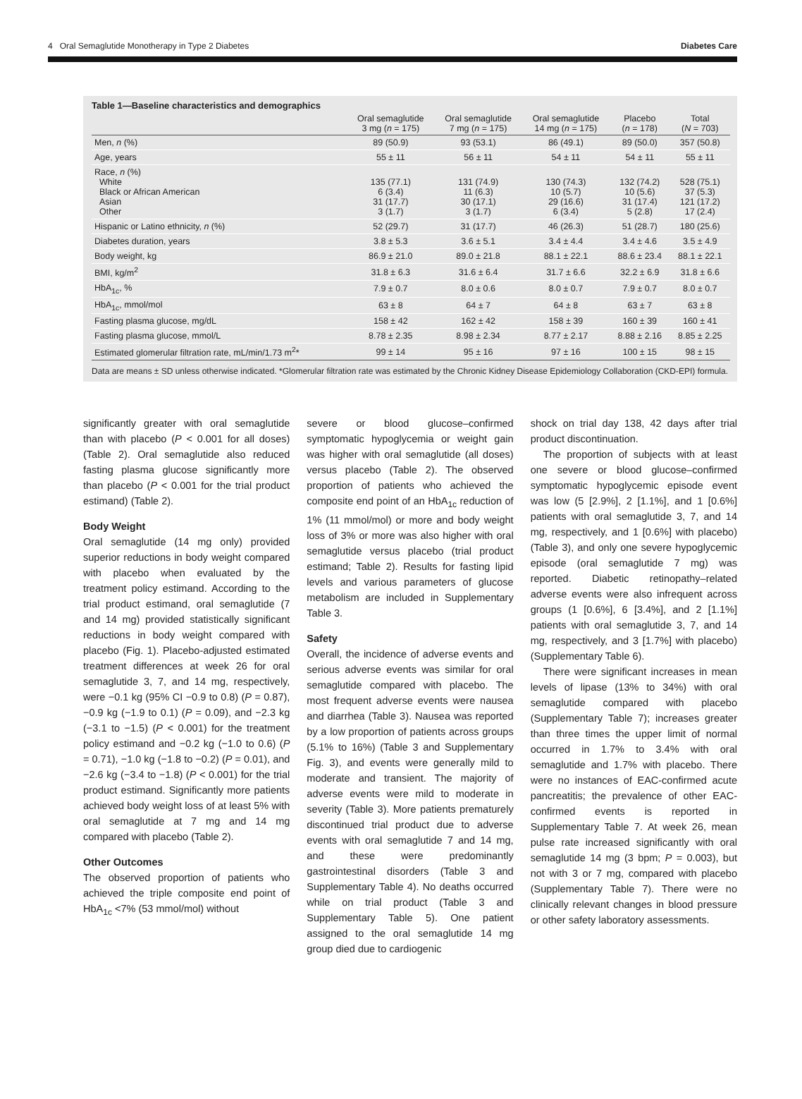4 Oral Semaglutide Monotherapy in Type 2 Diabetes Diabetes Care
Table 1—Baseline characteristics and demographics
| | Oral semaglutide 3 mg ( n = 175) | Oral semaglutide 7 mg ( n = 175) | Oral semaglutide 14 mg ( n = 175) | Placebo ( n = 178) | Total ( N = 703) |
| --- | --- | --- | --- | --- | --- |
| Men, n (%) | 89 (50.9) | 93 (53.1) | 86 (49.1) | 89 (50.0) | 357 (50.8) |
| Age, years | 55 ± 11 | 56 ± 11 | 54 ± 11 | 54 ± 11 | 55 ± 11 |
| Race, n (%) White Black or African American Asian Other | 135 (77.1) 6 (3.4) 31 (17.7) 3 (1.7) | 131 (74.9) 11 (6.3) 30 (17.1) 3 (1.7) | 130 (74.3) 10 (5.7) 29 (16.6) 6 (3.4) | 132 (74.2) 10 (5.6) 31 (17.4) 5 (2.8) | 528 (75.1) 37 (5.3) 121 (17.2) 17 (2.4) |
| Hispanic or Latino ethnicity, n (%) | 52 (29.7) | 31 (17.7) | 46 (26.3) | 51 (28.7) | 180 (25.6) |
| Diabetes duration, years | 3.8 ± 5.3 | 3.6 ± 5.1 | 3.4 ± 4.4 | 3.4 ± 4.6 | 3.5 ± 4.9 |
| Body weight, kg | 86.9 ± 21.0 | 89.0 ± 21.8 | 88.1 ± 22.1 | 88.6 ± 23.4 | 88.1 ± 22.1 |
| BMI, kg/m<sup>2</sup> | 31.8 ± 6.3 | 31.6 ± 6.4 | 31.7 ± 6.6 | 32.2 ± 6.9 | 31.8 ± 6.6 |
| HbA<sub>1c</sub>, % | 7.9 ± 0.7 | 8.0 ± 0.6 | 8.0 ± 0.7 | 7.9 ± 0.7 | 8.0 ± 0.7 |
| HbA<sub>1c</sub>, mmol/mol | 63 ± 8 | 64 ± 7 | 64 ± 8 | 63 ± 7 | 63 ± 8 |
| Fasting plasma glucose, mg/dL | 158 ± 42 | 162 ± 42 | 158 ± 39 | 160 ± 39 | 160 ± 41 |
| Fasting plasma glucose, mmol/L | 8.78 ± 2.35 | 8.98 ± 2.34 | 8.77 ± 2.17 | 8.88 ± 2.16 | 8.85 ± 2.25 |
| Estimated glomerular filtration rate, mL/min/1.73 m<sup>2</sup>* | 99 ± 14 | 95 ± 16 | 97 ± 16 | 100 ± 15 | 98 ± 15 |
Data are means ± SD unless otherwise indicated. *Glomerular filtration rate was estimated by the Chronic Kidney Disease Epidemiology Collaboration (CKD-EPI) formula.
significantly greater with oral semaglutide than with placebo (P < 0.001 for all doses) (Table 2). Oral semaglutide also reduced fasting plasma glucose significantly more than placebo (P < 0.001 for the trial product estimand) (Table 2).
Body Weight
Oral semaglutide (14 mg only) provided superior reductions in body weight compared with placebo when evaluated by the treatment policy estimand. According to the trial product estimand, oral semaglutide (7 and 14 mg) provided statistically significant reductions in body weight compared with placebo (Fig. 1). Placebo-adjusted estimated treatment differences at week 26 for oral semaglutide 3, 7, and 14 mg, respectively, were −0.1 kg (95% CI −0.9 to 0.8) (P = 0.87), −0.9 kg (−1.9 to 0.1) (P = 0.09), and −2.3 kg (−3.1 to −1.5) (P < 0.001) for the treatment policy estimand and −0.2 kg (−1.0 to 0.6) (P = 0.71), −1.0 kg (−1.8 to −0.2) (P = 0.01), and −2.6 kg (−3.4 to −1.8) (P < 0.001) for the trial product estimand. Significantly more patients achieved body weight loss of at least 5% with oral semaglutide at 7 mg and 14 mg compared with placebo (Table 2).
Other Outcomes
The observed proportion of patients who achieved the triple composite end point of HbA<sub>1c</sub> <7% (53 mmol/mol) without
severe or blood glucose–confirmed symptomatic hypoglycemia or weight gain was higher with oral semaglutide (all doses) versus placebo (Table 2). The observed proportion of patients who achieved the composite end point of an HbA<sub>1c</sub> reduction of 1% (11 mmol/mol) or more and body weight loss of 3% or more was also higher with oral semaglutide versus placebo (trial product estimand; Table 2). Results for fasting lipid levels and various parameters of glucose metabolism are included in Supplementary Table 3.
Safety
Overall, the incidence of adverse events and serious adverse events was similar for oral semaglutide compared with placebo. The most frequent adverse events were nausea and diarrhea (Table 3). Nausea was reported by a low proportion of patients across groups (5.1% to 16%) (Table 3 and Supplementary Fig. 3), and events were generally mild to moderate and transient. The majority of adverse events were mild to moderate in severity (Table 3). More patients prematurely discontinued trial product due to adverse events with oral semaglutide 7 and 14 mg, and these were predominantly gastrointestinal disorders (Table 3 and Supplementary Table 4). No deaths occurred while on trial product (Table 3 and Supplementary Table 5). One patient assigned to the oral semaglutide 14 mg group died due to cardiogenic
shock on trial day 138, 42 days after trial product discontinuation.
The proportion of subjects with at least one severe or blood glucose–confirmed symptomatic hypoglycemic episode event was low (5 [2.9%], 2 [1.1%], and 1 [0.6%] patients with oral semaglutide 3, 7, and 14 mg, respectively, and 1 [0.6%] with placebo) (Table 3), and only one severe hypoglycemic episode (oral semaglutide 7 mg) was reported. Diabetic retinopathy–related adverse events were also infrequent across groups (1 [0.6%], 6 [3.4%], and 2 [1.1%] patients with oral semaglutide 3, 7, and 14 mg, respectively, and 3 [1.7%] with placebo) (Supplementary Table 6).
There were significant increases in mean levels of lipase (13% to 34%) with oral semaglutide compared with placebo (Supplementary Table 7); increases greater than three times the upper limit of normal occurred in 1.7% to 3.4% with oral semaglutide and 1.7% with placebo. There were no instances of EAC-confirmed acute pancreatitis; the prevalence of other EAC-confirmed events is reported in Supplementary Table 7. At week 26, mean pulse rate increased significantly with oral semaglutide 14 mg (3 bpm; P = 0.003), but not with 3 or 7 mg, compared with placebo (Supplementary Table 7). There were no clinically relevant changes in blood pressure or other safety laboratory assessments.